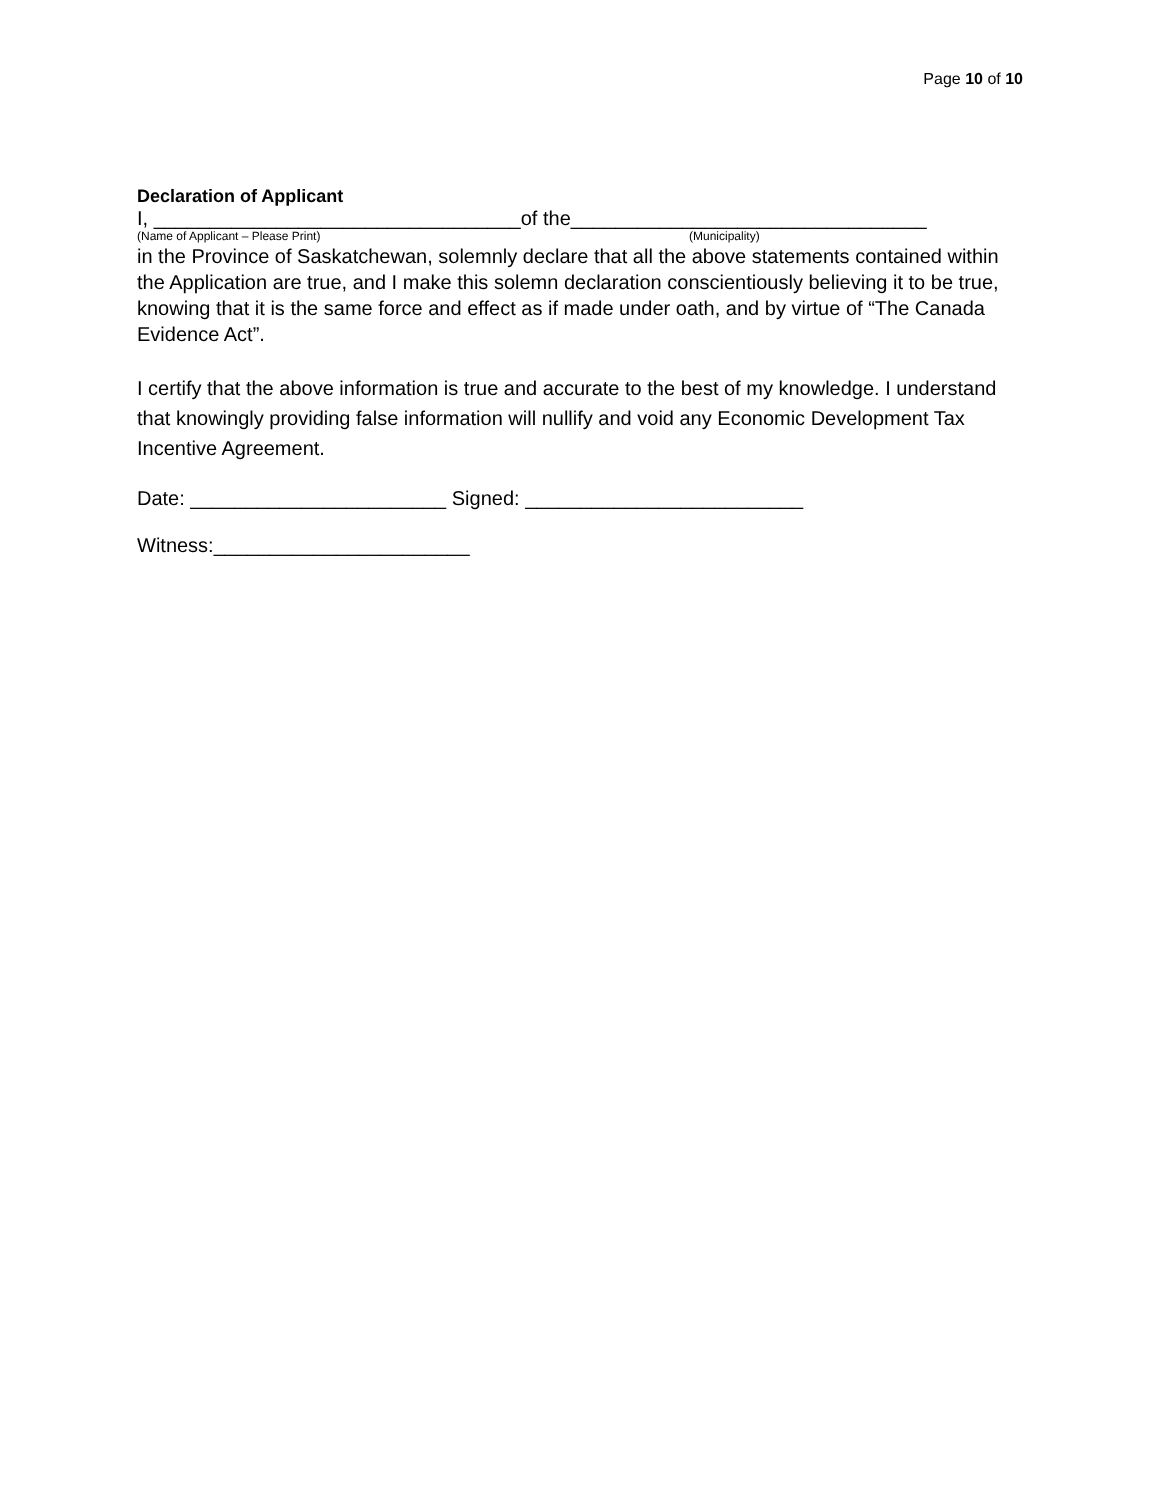Page 10 of 10
Declaration of Applicant
I, _________________________________of the________________________________
(Name of Applicant – Please Print) (Municipality)
in the Province of Saskatchewan, solemnly declare that all the above statements contained within the Application are true, and I make this solemn declaration conscientiously believing it to be true, knowing that it is the same force and effect as if made under oath, and by virtue of “The Canada Evidence Act”.
I certify that the above information is true and accurate to the best of my knowledge. I understand that knowingly providing false information will nullify and void any Economic Development Tax Incentive Agreement.
Date: _______________________ Signed: _________________________
Witness:_______________________